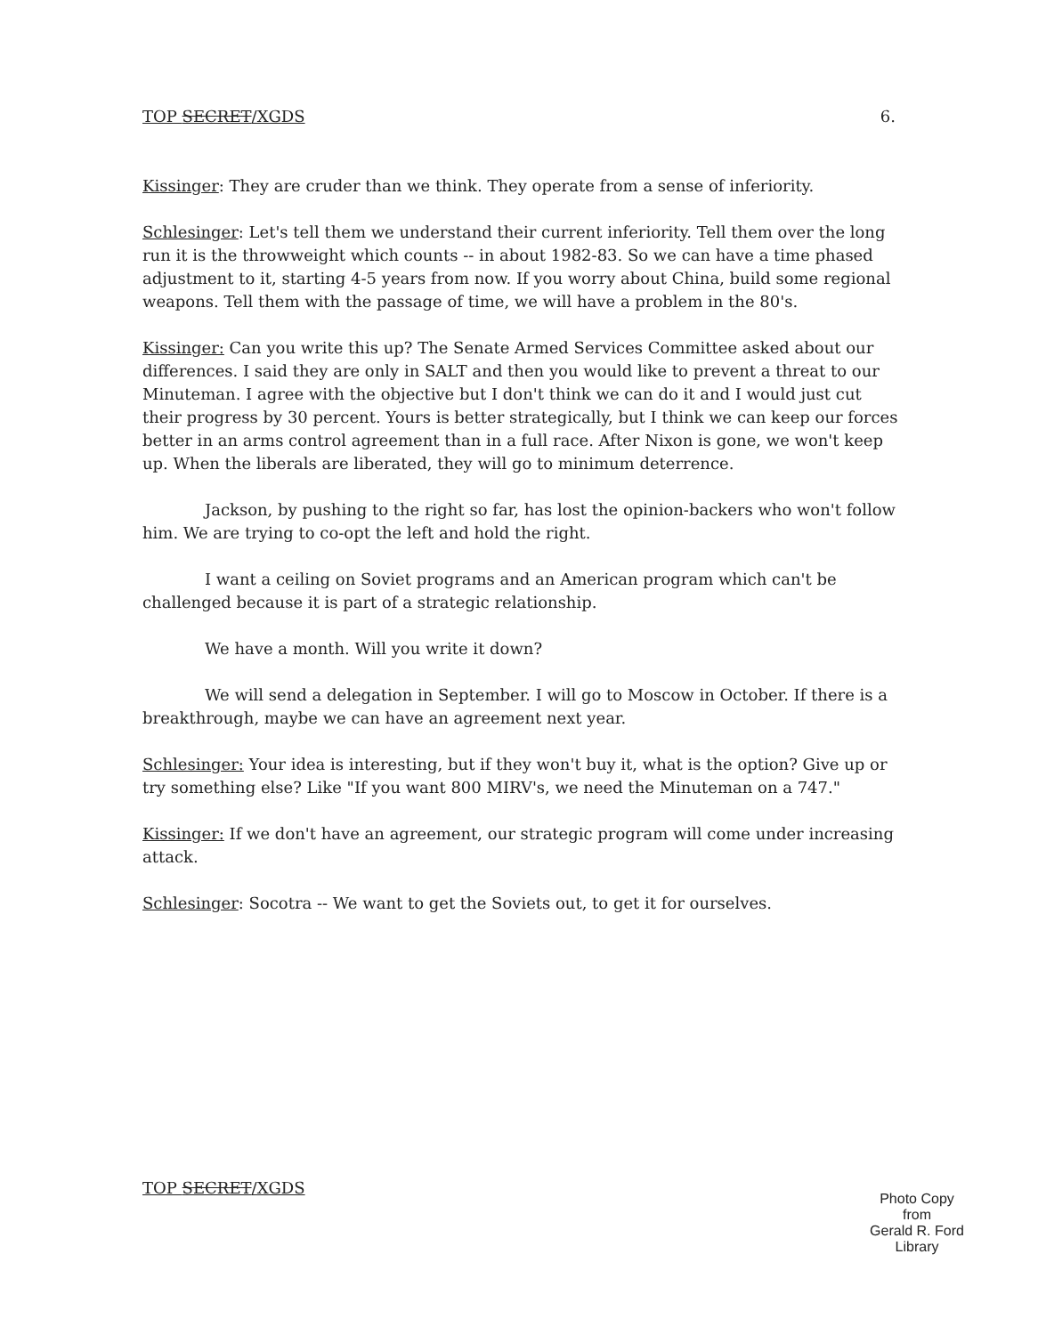TOP SECRET/XGDS 6.
Kissinger: They are cruder than we think. They operate from a sense of inferiority.
Schlesinger: Let's tell them we understand their current inferiority. Tell them over the long run it is the throwweight which counts -- in about 1982-83. So we can have a time phased adjustment to it, starting 4-5 years from now. If you worry about China, build some regional weapons. Tell them with the passage of time, we will have a problem in the 80's.
Kissinger: Can you write this up? The Senate Armed Services Committee asked about our differences. I said they are only in SALT and then you would like to prevent a threat to our Minuteman. I agree with the objective but I don't think we can do it and I would just cut their progress by 30 percent. Yours is better strategically, but I think we can keep our forces better in an arms control agreement than in a full race. After Nixon is gone, we won't keep up. When the liberals are liberated, they will go to minimum deterrence.
Jackson, by pushing to the right so far, has lost the opinion-backers who won't follow him. We are trying to co-opt the left and hold the right.
I want a ceiling on Soviet programs and an American program which can't be challenged because it is part of a strategic relationship.
We have a month. Will you write it down?
We will send a delegation in September. I will go to Moscow in October. If there is a breakthrough, maybe we can have an agreement next year.
Schlesinger: Your idea is interesting, but if they won't buy it, what is the option? Give up or try something else? Like "If you want 800 MIRV's, we need the Minuteman on a 747."
Kissinger: If we don't have an agreement, our strategic program will come under increasing attack.
Schlesinger: Socotra -- We want to get the Soviets out, to get it for ourselves.
TOP SECRET/XGDS
Photo Copy
from
Gerald R. Ford Library